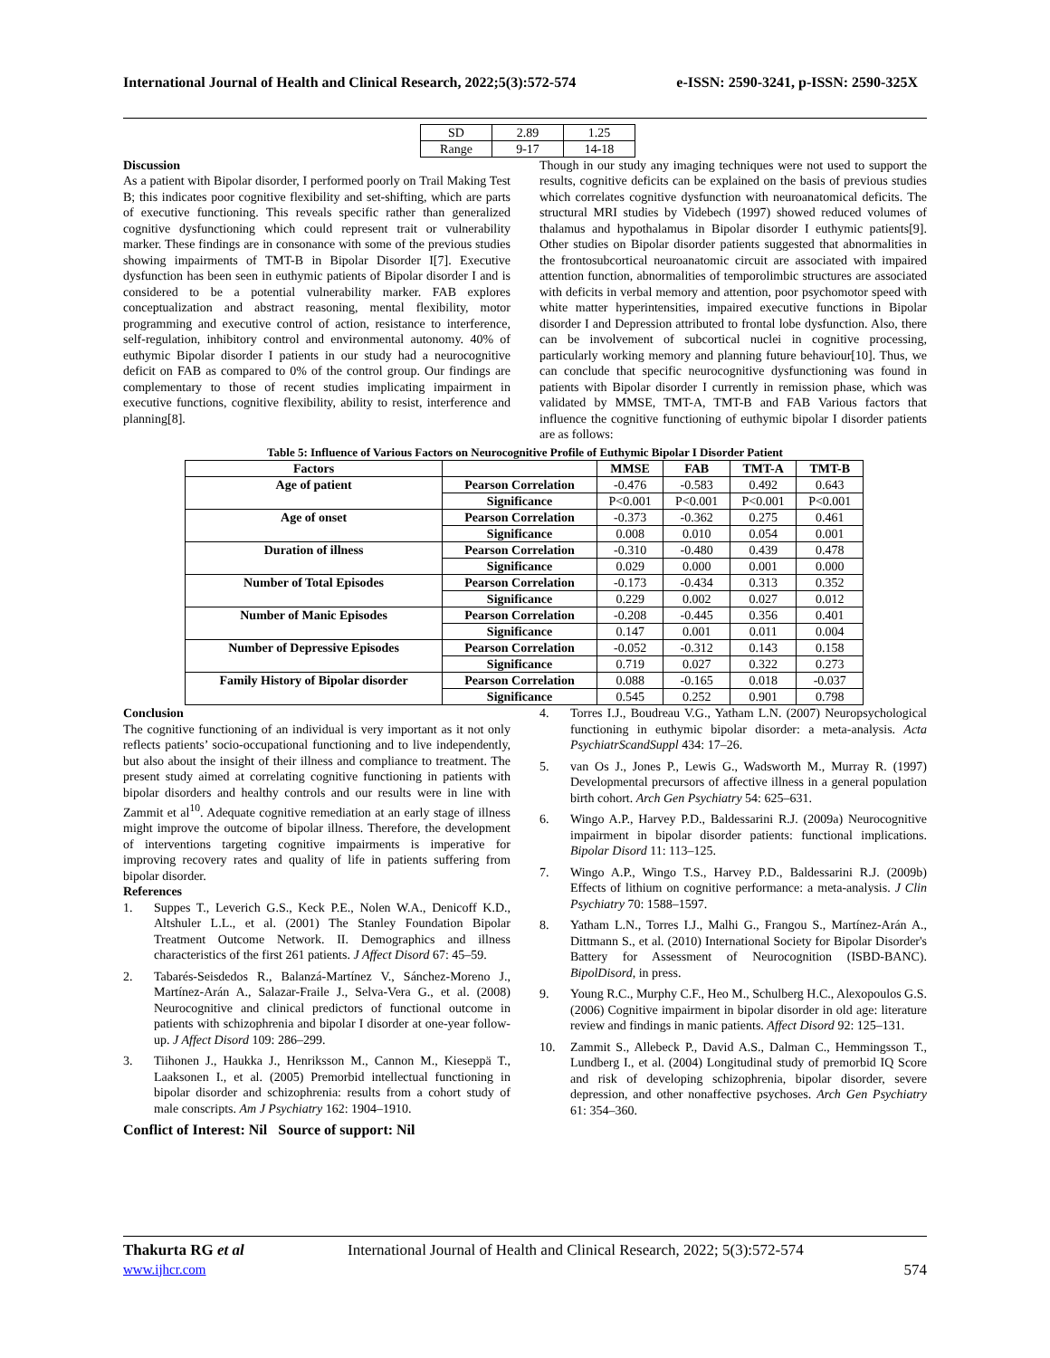International Journal of Health and Clinical Research, 2022;5(3):572-574 e-ISSN: 2590-3241, p-ISSN: 2590-325X
| SD | 2.89 | 1.25 |
| Range | 9-17 | 14-18 |
Discussion
As a patient with Bipolar disorder, I performed poorly on Trail Making Test B; this indicates poor cognitive flexibility and set-shifting, which are parts of executive functioning. This reveals specific rather than generalized cognitive dysfunctioning which could represent trait or vulnerability marker. These findings are in consonance with some of the previous studies showing impairments of TMT-B in Bipolar Disorder I[7]. Executive dysfunction has been seen in euthymic patients of Bipolar disorder I and is considered to be a potential vulnerability marker. FAB explores conceptualization and abstract reasoning, mental flexibility, motor programming and executive control of action, resistance to interference, self-regulation, inhibitory control and environmental autonomy. 40% of euthymic Bipolar disorder I patients in our study had a neurocognitive deficit on FAB as compared to 0% of the control group. Our findings are complementary to those of recent studies implicating impairment in executive functions, cognitive flexibility, ability to resist, interference and planning[8].
Though in our study any imaging techniques were not used to support the results, cognitive deficits can be explained on the basis of previous studies which correlates cognitive dysfunction with neuroanatomical deficits. The structural MRI studies by Videbech (1997) showed reduced volumes of thalamus and hypothalamus in Bipolar disorder I euthymic patients[9]. Other studies on Bipolar disorder patients suggested that abnormalities in the frontosubcortical neuroanatomic circuit are associated with impaired attention function, abnormalities of temporolimbic structures are associated with deficits in verbal memory and attention, poor psychomotor speed with white matter hyperintensities, impaired executive functions in Bipolar disorder I and Depression attributed to frontal lobe dysfunction. Also, there can be involvement of subcortical nuclei in cognitive processing, particularly working memory and planning future behaviour[10]. Thus, we can conclude that specific neurocognitive dysfunctioning was found in patients with Bipolar disorder I currently in remission phase, which was validated by MMSE, TMT-A, TMT-B and FAB Various factors that influence the cognitive functioning of euthymic bipolar I disorder patients are as follows:
Table 5: Influence of Various Factors on Neurocognitive Profile of Euthymic Bipolar I Disorder Patient
| Factors | | MMSE | FAB | TMT-A | TMT-B |
| --- | --- | --- | --- | --- | --- |
| Age of patient | Pearson Correlation | -0.476 | -0.583 | 0.492 | 0.643 |
| | Significance | P<0.001 | P<0.001 | P<0.001 | P<0.001 |
| Age of onset | Pearson Correlation | -0.373 | -0.362 | 0.275 | 0.461 |
| | Significance | 0.008 | 0.010 | 0.054 | 0.001 |
| Duration of illness | Pearson Correlation | -0.310 | -0.480 | 0.439 | 0.478 |
| | Significance | 0.029 | 0.000 | 0.001 | 0.000 |
| Number of Total Episodes | Pearson Correlation | -0.173 | -0.434 | 0.313 | 0.352 |
| | Significance | 0.229 | 0.002 | 0.027 | 0.012 |
| Number of Manic Episodes | Pearson Correlation | -0.208 | -0.445 | 0.356 | 0.401 |
| | Significance | 0.147 | 0.001 | 0.011 | 0.004 |
| Number of Depressive Episodes | Pearson Correlation | -0.052 | -0.312 | 0.143 | 0.158 |
| | Significance | 0.719 | 0.027 | 0.322 | 0.273 |
| Family History of Bipolar disorder | Pearson Correlation | 0.088 | -0.165 | 0.018 | -0.037 |
| | Significance | 0.545 | 0.252 | 0.901 | 0.798 |
Conclusion
The cognitive functioning of an individual is very important as it not only reflects patients’ socio-occupational functioning and to live independently, but also about the insight of their illness and compliance to treatment. The present study aimed at correlating cognitive functioning in patients with bipolar disorders and healthy controls and our results were in line with Zammit et al<sup>10</sup>. Adequate cognitive remediation at an early stage of illness might improve the outcome of bipolar illness. Therefore, the development of interventions targeting cognitive impairments is imperative for improving recovery rates and quality of life in patients suffering from bipolar disorder.
References
1. Suppes T., Leverich G.S., Keck P.E., Nolen W.A., Denicoff K.D., Altshuler L.L., et al. (2001) The Stanley Foundation Bipolar Treatment Outcome Network. II. Demographics and illness characteristics of the first 261 patients. J Affect Disord 67: 45–59.
2. Tabarés-Seisdedos R., Balanzá-Martínez V., Sánchez-Moreno J., Martínez-Arán A., Salazar-Fraile J., Selva-Vera G., et al. (2008) Neurocognitive and clinical predictors of functional outcome in patients with schizophrenia and bipolar I disorder at one-year follow-up. J Affect Disord 109: 286–299.
3. Tiihonen J., Haukka J., Henriksson M., Cannon M., Kieseppä T., Laaksonen I., et al. (2005) Premorbid intellectual functioning in bipolar disorder and schizophrenia: results from a cohort study of male conscripts. Am J Psychiatry 162: 1904–1910.
Conflict of Interest: Nil Source of support: Nil
4. Torres I.J., Boudreau V.G., Yatham L.N. (2007) Neuropsychological functioning in euthymic bipolar disorder: a meta-analysis. Acta PsychiatrScandSuppl 434: 17–26.
5. van Os J., Jones P., Lewis G., Wadsworth M., Murray R. (1997) Developmental precursors of affective illness in a general population birth cohort. Arch Gen Psychiatry 54: 625–631.
6. Wingo A.P., Harvey P.D., Baldessarini R.J. (2009a) Neurocognitive impairment in bipolar disorder patients: functional implications. Bipolar Disord 11: 113–125.
7. Wingo A.P., Wingo T.S., Harvey P.D., Baldessarini R.J. (2009b) Effects of lithium on cognitive performance: a meta-analysis. J Clin Psychiatry 70: 1588–1597.
8. Yatham L.N., Torres I.J., Malhi G., Frangou S., Martínez-Arán A., Dittmann S., et al. (2010) International Society for Bipolar Disorder's Battery for Assessment of Neurocognition (ISBD-BANC). BipolDisord, in press.
9. Young R.C., Murphy C.F., Heo M., Schulberg H.C., Alexopoulos G.S. (2006) Cognitive impairment in bipolar disorder in old age: literature review and findings in manic patients. Affect Disord 92: 125–131.
10. Zammit S., Allebeck P., David A.S., Dalman C., Hemmingsson T., Lundberg I., et al. (2004) Longitudinal study of premorbid IQ Score and risk of developing schizophrenia, bipolar disorder, severe depression, and other nonaffective psychoses. Arch Gen Psychiatry 61: 354–360.
Thakurta RG et al International Journal of Health and Clinical Research, 2022; 5(3):572-574
www.ijhcr.com 574